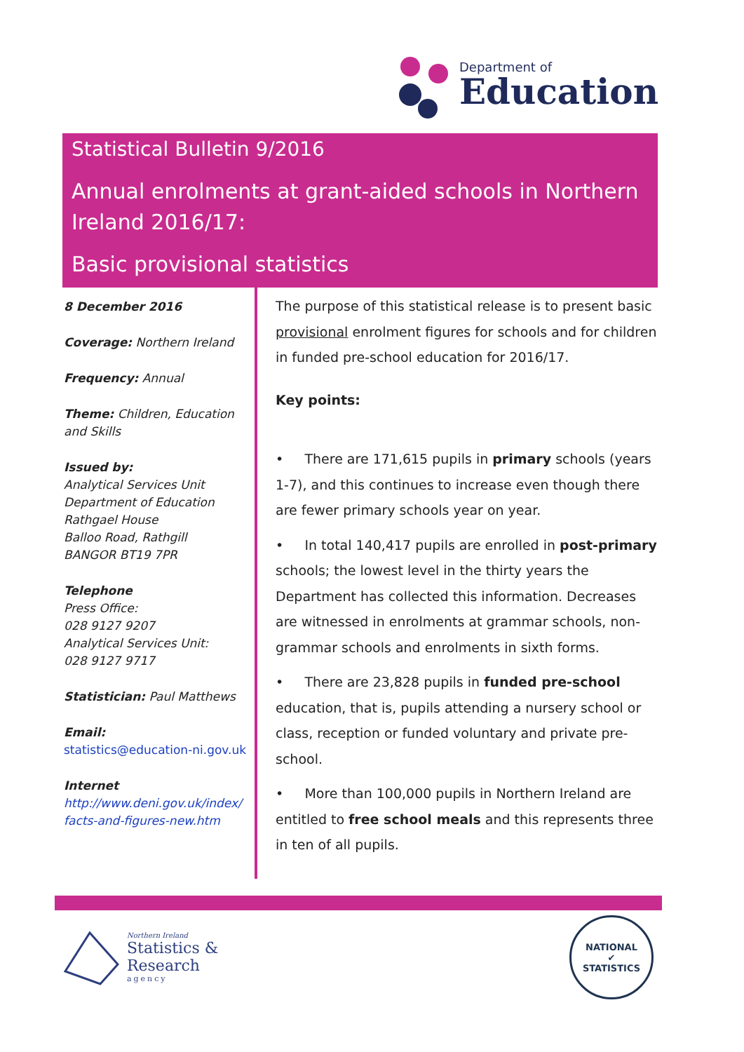Department of
Education
Statistical Bulletin 9/2016
Annual enrolments at grant-aided schools in Northern Ireland 2016/17:
Basic provisional statistics
8 December 2016
Coverage: Northern Ireland
Frequency: Annual
Theme: Children, Education and Skills
Issued by:
Analytical Services Unit
Department of Education
Rathgael House
Balloo Road, Rathgill
BANGOR BT19 7PR
Telephone
Press Office:
028 9127 9207
Analytical Services Unit:
028 9127 9717
Statistician: Paul Matthews
Email:
statistics@education-ni.gov.uk
Internet
http://www.deni.gov.uk/index/ facts-and-figures-new.htm
The purpose of this statistical release is to present basic provisional enrolment figures for schools and for children in funded pre-school education for 2016/17.
Key points:
• There are 171,615 pupils in primary schools (years 1-7), and this continues to increase even though there are fewer primary schools year on year.
• In total 140,417 pupils are enrolled in post-primary schools; the lowest level in the thirty years the Department has collected this information. Decreases are witnessed in enrolments at grammar schools, non-grammar schools and enrolments in sixth forms.
• There are 23,828 pupils in funded pre-school education, that is, pupils attending a nursery school or class, reception or funded voluntary and private pre-school.
• More than 100,000 pupils in Northern Ireland are entitled to free school meals and this represents three in ten of all pupils.
Northern Ireland
Statistics &
Research
agency
NATIONAL
✔
STATISTICS